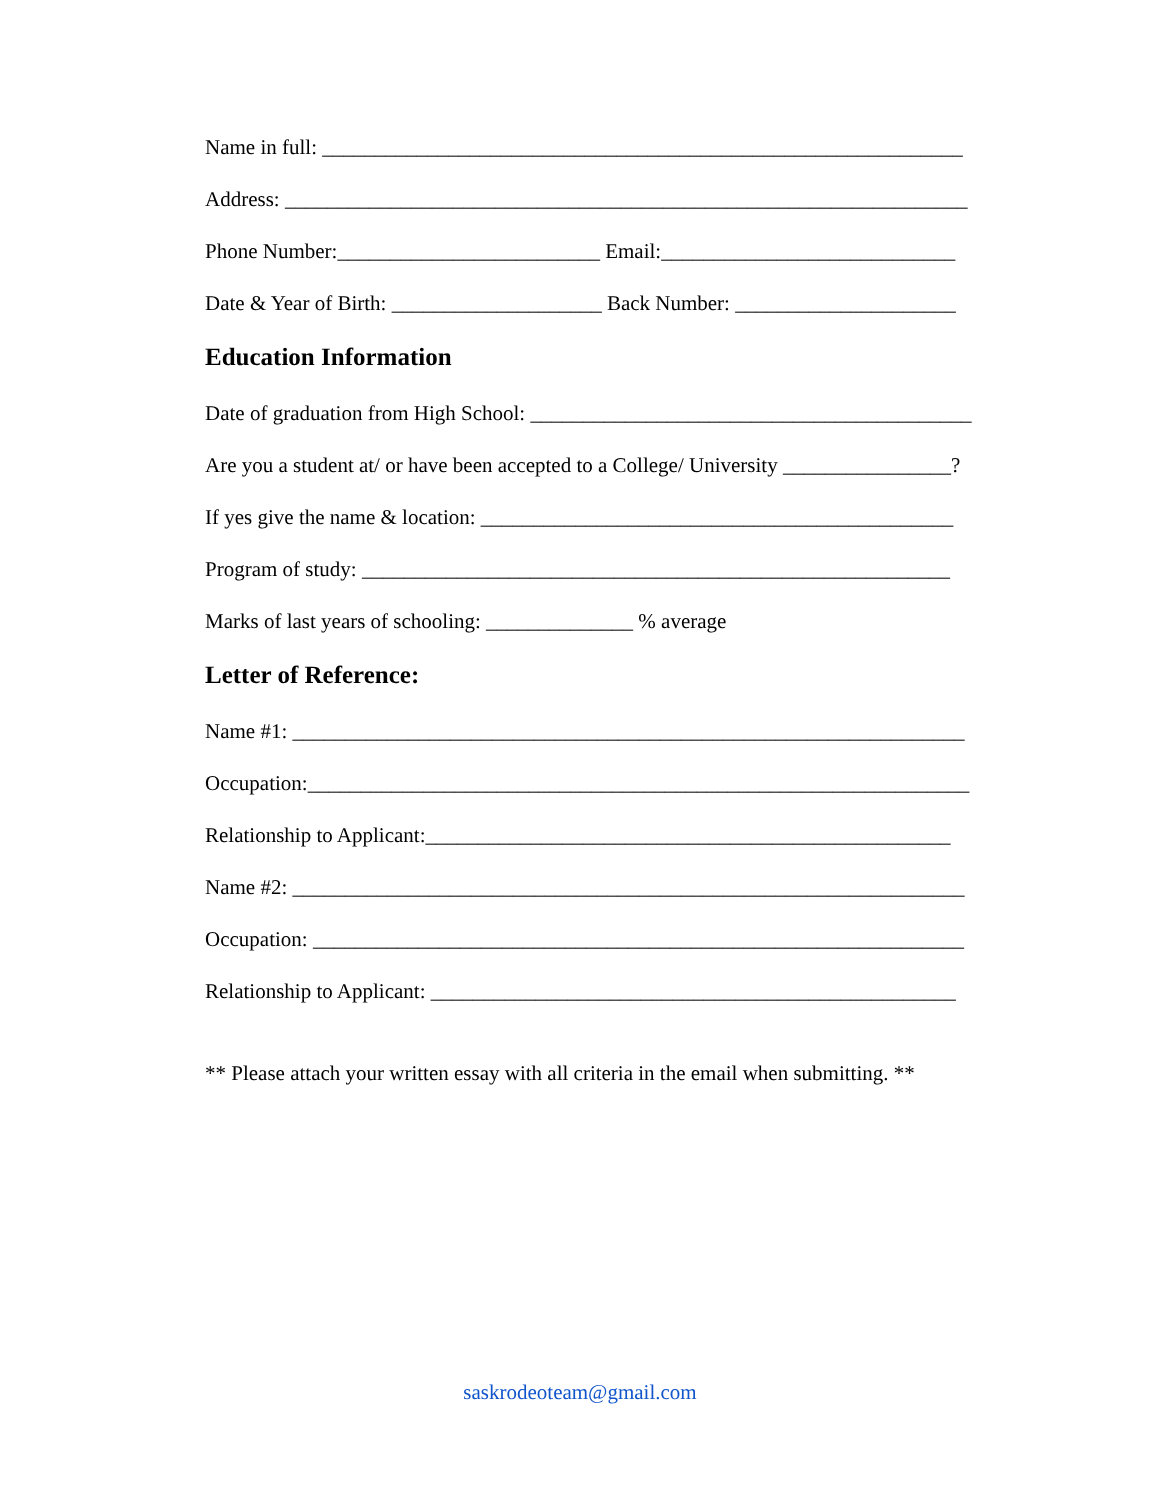Name in full: _____________________________________________________________
Address: _________________________________________________________________
Phone Number:_________________________ Email:____________________________
Date & Year of Birth: ____________________ Back Number: _____________________
Education Information
Date of graduation from High School: __________________________________________
Are you a student at/ or have been accepted to a College/ University ________________?
If yes give the name & location: _____________________________________________
Program of study: ________________________________________________________
Marks of last years of schooling: ______________ % average
Letter of Reference:
Name #1: ________________________________________________________________
Occupation:_______________________________________________________________
Relationship to Applicant:__________________________________________________
Name #2: ________________________________________________________________
Occupation: ______________________________________________________________
Relationship to Applicant: __________________________________________________
** Please attach your written essay with all criteria in the email when submitting. **
saskrodeoteam@gmail.com